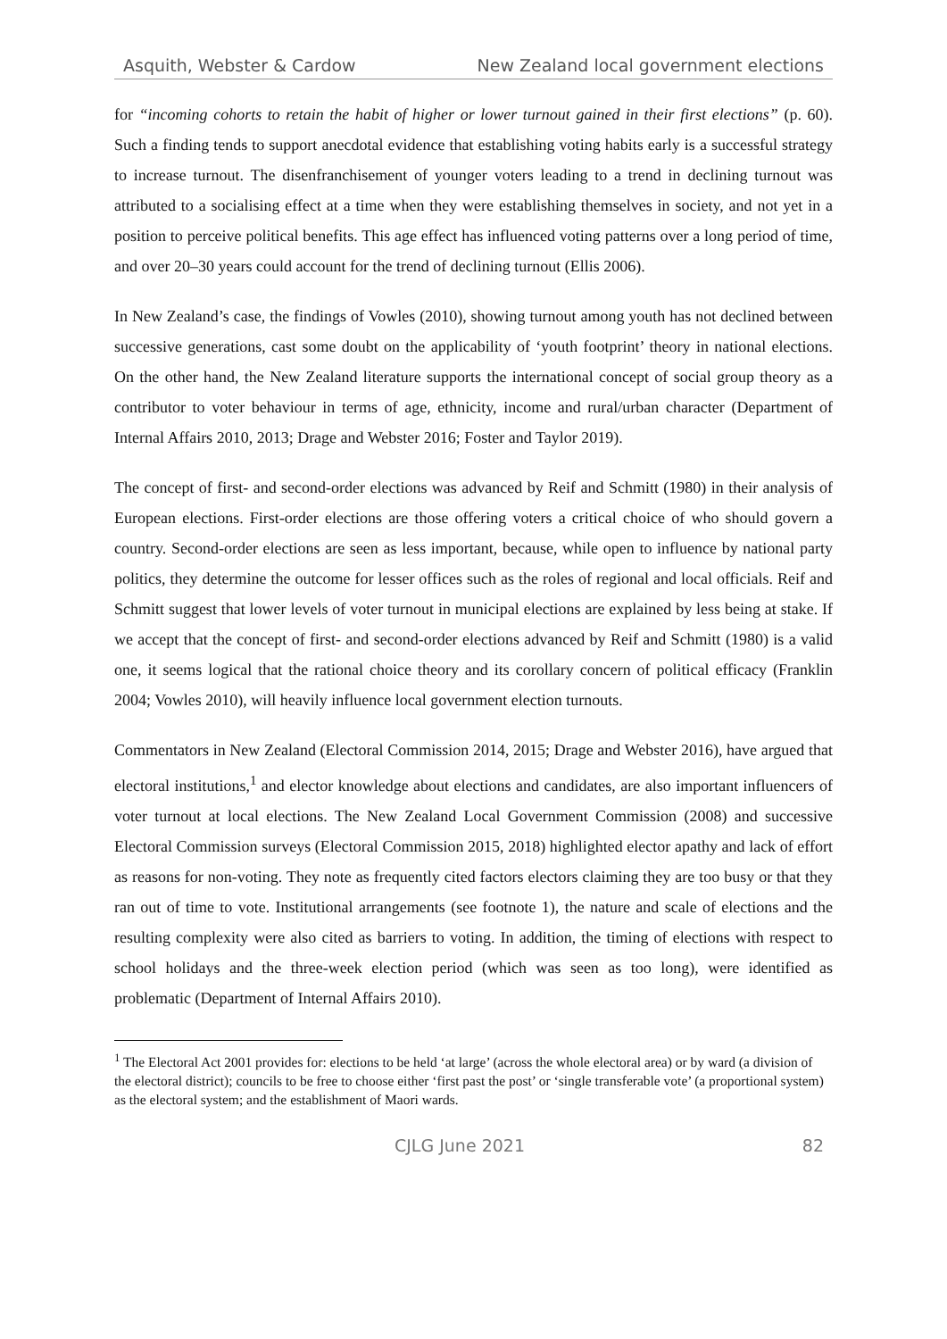Asquith, Webster & Cardow New Zealand local government elections
for “incoming cohorts to retain the habit of higher or lower turnout gained in their first elections” (p. 60). Such a finding tends to support anecdotal evidence that establishing voting habits early is a successful strategy to increase turnout. The disenfranchisement of younger voters leading to a trend in declining turnout was attributed to a socialising effect at a time when they were establishing themselves in society, and not yet in a position to perceive political benefits. This age effect has influenced voting patterns over a long period of time, and over 20–30 years could account for the trend of declining turnout (Ellis 2006).
In New Zealand’s case, the findings of Vowles (2010), showing turnout among youth has not declined between successive generations, cast some doubt on the applicability of ‘youth footprint’ theory in national elections. On the other hand, the New Zealand literature supports the international concept of social group theory as a contributor to voter behaviour in terms of age, ethnicity, income and rural/urban character (Department of Internal Affairs 2010, 2013; Drage and Webster 2016; Foster and Taylor 2019).
The concept of first- and second-order elections was advanced by Reif and Schmitt (1980) in their analysis of European elections. First-order elections are those offering voters a critical choice of who should govern a country. Second-order elections are seen as less important, because, while open to influence by national party politics, they determine the outcome for lesser offices such as the roles of regional and local officials. Reif and Schmitt suggest that lower levels of voter turnout in municipal elections are explained by less being at stake. If we accept that the concept of first- and second-order elections advanced by Reif and Schmitt (1980) is a valid one, it seems logical that the rational choice theory and its corollary concern of political efficacy (Franklin 2004; Vowles 2010), will heavily influence local government election turnouts.
Commentators in New Zealand (Electoral Commission 2014, 2015; Drage and Webster 2016), have argued that electoral institutions,<sup>1</sup> and elector knowledge about elections and candidates, are also important influencers of voter turnout at local elections. The New Zealand Local Government Commission (2008) and successive Electoral Commission surveys (Electoral Commission 2015, 2018) highlighted elector apathy and lack of effort as reasons for non-voting. They note as frequently cited factors electors claiming they are too busy or that they ran out of time to vote. Institutional arrangements (see footnote 1), the nature and scale of elections and the resulting complexity were also cited as barriers to voting. In addition, the timing of elections with respect to school holidays and the three-week election period (which was seen as too long), were identified as problematic (Department of Internal Affairs 2010).
<sup>1</sup> The Electoral Act 2001 provides for: elections to be held ‘at large’ (across the whole electoral area) or by ward (a division of the electoral district); councils to be free to choose either ‘first past the post’ or ‘single transferable vote’ (a proportional system) as the electoral system; and the establishment of Maori wards.
CJLG June 2021 82